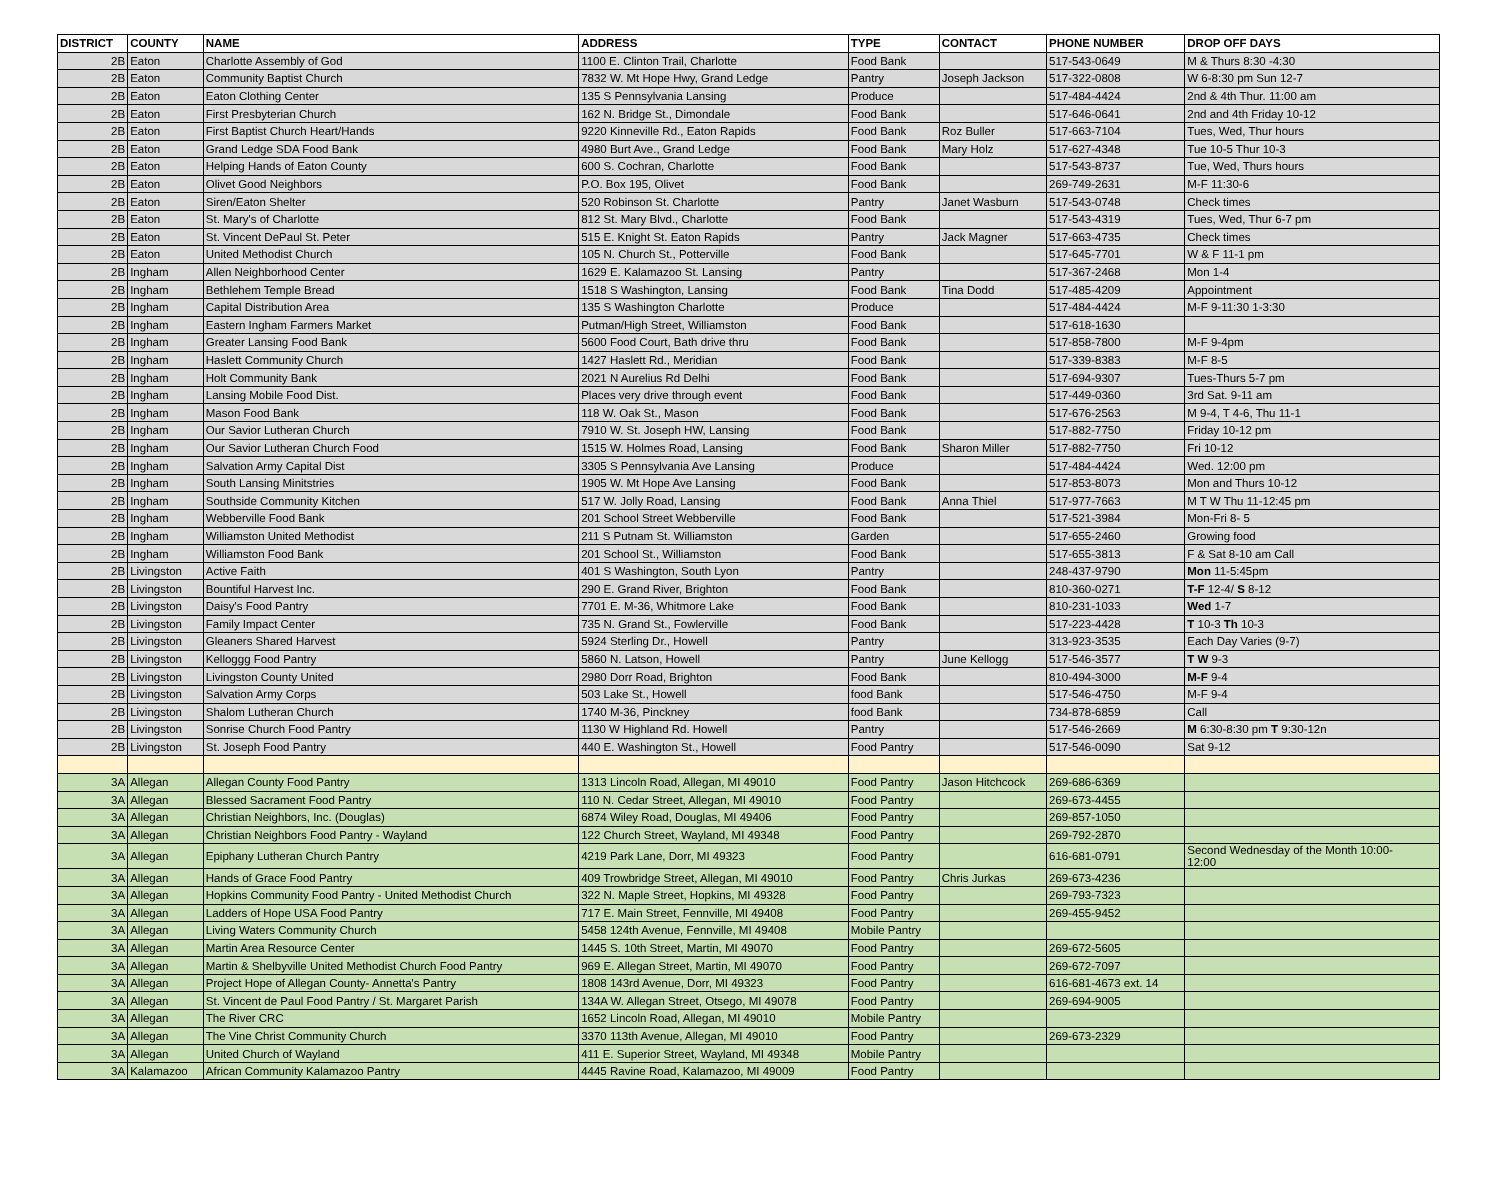| DISTRICT | COUNTY | NAME | ADDRESS | TYPE | CONTACT | PHONE NUMBER | DROP OFF DAYS |
| --- | --- | --- | --- | --- | --- | --- | --- |
| 2B | Eaton | Charlotte Assembly of God | 1100 E. Clinton Trail, Charlotte | Food Bank | | 517-543-0649 | M & Thurs 8:30 -4:30 |
| 2B | Eaton | Community Baptist Church | 7832 W. Mt Hope Hwy, Grand Ledge | Pantry | Joseph Jackson | 517-322-0808 | W 6-8:30 pm Sun 12-7 |
| 2B | Eaton | Eaton Clothing Center | 135 S Pennsylvania Lansing | Produce | | 517-484-4424 | 2nd & 4th Thur. 11:00 am |
| 2B | Eaton | First Presbyterian Church | 162 N. Bridge St., Dimondale | Food Bank | | 517-646-0641 | 2nd and 4th Friday 10-12 |
| 2B | Eaton | First Baptist Church Heart/Hands | 9220 Kinneville Rd., Eaton Rapids | Food Bank | Roz Buller | 517-663-7104 | Tues, Wed, Thur hours |
| 2B | Eaton | Grand Ledge SDA Food Bank | 4980 Burt Ave., Grand Ledge | Food Bank | Mary Holz | 517-627-4348 | Tue 10-5 Thur 10-3 |
| 2B | Eaton | Helping Hands of Eaton County | 600 S. Cochran, Charlotte | Food Bank | | 517-543-8737 | Tue, Wed, Thurs hours |
| 2B | Eaton | Olivet Good Neighbors | P.O. Box 195, Olivet | Food Bank | | 269-749-2631 | M-F 11:30-6 |
| 2B | Eaton | Siren/Eaton Shelter | 520 Robinson St. Charlotte | Pantry | Janet Wasburn | 517-543-0748 | Check times |
| 2B | Eaton | St. Mary's of Charlotte | 812 St. Mary Blvd., Charlotte | Food Bank | | 517-543-4319 | Tues, Wed, Thur 6-7 pm |
| 2B | Eaton | St. Vincent DePaul St. Peter | 515 E. Knight St. Eaton Rapids | Pantry | Jack Magner | 517-663-4735 | Check times |
| 2B | Eaton | United Methodist Church | 105 N. Church St., Potterville | Food Bank | | 517-645-7701 | W & F 11-1 pm |
| 2B | Ingham | Allen Neighborhood Center | 1629 E. Kalamazoo St. Lansing | Pantry | | 517-367-2468 | Mon 1-4 |
| 2B | Ingham | Bethlehem Temple Bread | 1518 S Washington, Lansing | Food Bank | Tina Dodd | 517-485-4209 | Appointment |
| 2B | Ingham | Capital Distribution Area | 135 S Washington Charlotte | Produce | | 517-484-4424 | M-F 9-11:30 1-3:30 |
| 2B | Ingham | Eastern Ingham Farmers Market | Putman/High Street, Williamston | Food Bank | | 517-618-1630 | |
| 2B | Ingham | Greater Lansing Food Bank | 5600 Food Court, Bath drive thru | Food Bank | | 517-858-7800 | M-F 9-4pm |
| 2B | Ingham | Haslett Community Church | 1427 Haslett Rd., Meridian | Food Bank | | 517-339-8383 | M-F 8-5 |
| 2B | Ingham | Holt Community Bank | 2021 N Aurelius Rd Delhi | Food Bank | | 517-694-9307 | Tues-Thurs 5-7 pm |
| 2B | Ingham | Lansing Mobile Food Dist. | Places very drive through event | Food Bank | | 517-449-0360 | 3rd Sat. 9-11 am |
| 2B | Ingham | Mason Food Bank | 118 W. Oak St., Mason | Food Bank | | 517-676-2563 | M 9-4, T 4-6, Thu 11-1 |
| 2B | Ingham | Our Savior Lutheran Church | 7910 W. St. Joseph HW, Lansing | Food Bank | | 517-882-7750 | Friday 10-12 pm |
| 2B | Ingham | Our Savior Lutheran Church Food | 1515 W. Holmes Road, Lansing | Food Bank | Sharon Miller | 517-882-7750 | Fri 10-12 |
| 2B | Ingham | Salvation Army Capital Dist | 3305 S Pennsylvania Ave Lansing | Produce | | 517-484-4424 | Wed. 12:00 pm |
| 2B | Ingham | South Lansing Minitstries | 1905 W. Mt Hope Ave Lansing | Food Bank | | 517-853-8073 | Mon and Thurs 10-12 |
| 2B | Ingham | Southside Community Kitchen | 517 W. Jolly Road, Lansing | Food Bank | Anna Thiel | 517-977-7663 | M T W Thu 11-12:45 pm |
| 2B | Ingham | Webberville Food Bank | 201 School Street Webberville | Food Bank | | 517-521-3984 | Mon-Fri 8- 5 |
| 2B | Ingham | Williamston United Methodist | 211 S Putnam St. Williamston | Garden | | 517-655-2460 | Growing food |
| 2B | Ingham | Williamston Food Bank | 201 School St., Williamston | Food Bank | | 517-655-3813 | F & Sat 8-10 am Call |
| 2B | Livingston | Active Faith | 401 S Washington, South Lyon | Pantry | | 248-437-9790 | Mon 11-5:45pm |
| 2B | Livingston | Bountiful Harvest Inc. | 290 E. Grand River, Brighton | Food Bank | | 810-360-0271 | T-F 12-4/ S 8-12 |
| 2B | Livingston | Daisy's Food Pantry | 7701 E. M-36, Whitmore Lake | Food Bank | | 810-231-1033 | Wed 1-7 |
| 2B | Livingston | Family Impact Center | 735 N. Grand St., Fowlerville | Food Bank | | 517-223-4428 | T 10-3 Th 10-3 |
| 2B | Livingston | Gleaners Shared Harvest | 5924 Sterling Dr., Howell | Pantry | | 313-923-3535 | Each Day Varies (9-7) |
| 2B | Livingston | Kelloggg Food Pantry | 5860 N. Latson, Howell | Pantry | June Kellogg | 517-546-3577 | T W 9-3 |
| 2B | Livingston | Livingston County United | 2980 Dorr Road, Brighton | Food Bank | | 810-494-3000 | M-F 9-4 |
| 2B | Livingston | Salvation Army Corps | 503 Lake St., Howell | food Bank | | 517-546-4750 | M-F 9-4 |
| 2B | Livingston | Shalom Lutheran Church | 1740 M-36, Pinckney | food Bank | | 734-878-6859 | Call |
| 2B | Livingston | Sonrise Church Food Pantry | 1130 W Highland Rd. Howell | Pantry | | 517-546-2669 | M 6:30-8:30 pm T 9:30-12n |
| 2B | Livingston | St. Joseph Food Pantry | 440 E. Washington St., Howell | Food Pantry | | 517-546-0090 | Sat 9-12 |
| 3A | Allegan | Allegan County Food Pantry | 1313 Lincoln Road, Allegan, MI 49010 | Food Pantry | Jason Hitchcock | 269-686-6369 | |
| 3A | Allegan | Blessed Sacrament Food Pantry | 110 N. Cedar Street, Allegan, MI 49010 | Food Pantry | | 269-673-4455 | |
| 3A | Allegan | Christian Neighbors, Inc. (Douglas) | 6874 Wiley Road, Douglas, MI 49406 | Food Pantry | | 269-857-1050 | |
| 3A | Allegan | Christian Neighbors Food Pantry - Wayland | 122 Church Street, Wayland, MI 49348 | Food Pantry | | 269-792-2870 | |
| 3A | Allegan | Epiphany Lutheran Church Pantry | 4219 Park Lane, Dorr, MI 49323 | Food Pantry | | 616-681-0791 | Second Wednesday of the Month 10:00- 12:00 |
| 3A | Allegan | Hands of Grace Food Pantry | 409 Trowbridge Street, Allegan, MI 49010 | Food Pantry | Chris Jurkas | 269-673-4236 | |
| 3A | Allegan | Hopkins Community Food Pantry - United Methodist Church | 322 N. Maple Street, Hopkins, MI 49328 | Food Pantry | | 269-793-7323 | |
| 3A | Allegan | Ladders of Hope USA Food Pantry | 717 E. Main Street, Fennville, MI 49408 | Food Pantry | | 269-455-9452 | |
| 3A | Allegan | Living Waters Community Church | 5458 124th Avenue, Fennville, MI 49408 | Mobile Pantry | | | |
| 3A | Allegan | Martin Area Resource Center | 1445 S. 10th Street, Martin, MI 49070 | Food Pantry | | 269-672-5605 | |
| 3A | Allegan | Martin & Shelbyville United Methodist Church Food Pantry | 969 E. Allegan Street, Martin, MI 49070 | Food Pantry | | 269-672-7097 | |
| 3A | Allegan | Project Hope of Allegan County- Annetta's Pantry | 1808 143rd Avenue, Dorr, MI 49323 | Food Pantry | | 616-681-4673 ext. 14 | |
| 3A | Allegan | St. Vincent de Paul Food Pantry / St. Margaret Parish | 134A W. Allegan Street, Otsego, MI 49078 | Food Pantry | | 269-694-9005 | |
| 3A | Allegan | The River CRC | 1652 Lincoln Road, Allegan, MI 49010 | Mobile Pantry | | | |
| 3A | Allegan | The Vine Christ Community Church | 3370 113th Avenue, Allegan, MI 49010 | Food Pantry | | 269-673-2329 | |
| 3A | Allegan | United Church of Wayland | 411 E. Superior Street, Wayland, MI 49348 | Mobile Pantry | | | |
| 3A | Kalamazoo | African Community Kalamazoo Pantry | 4445 Ravine Road, Kalamazoo, MI 49009 | Food Pantry | | | |